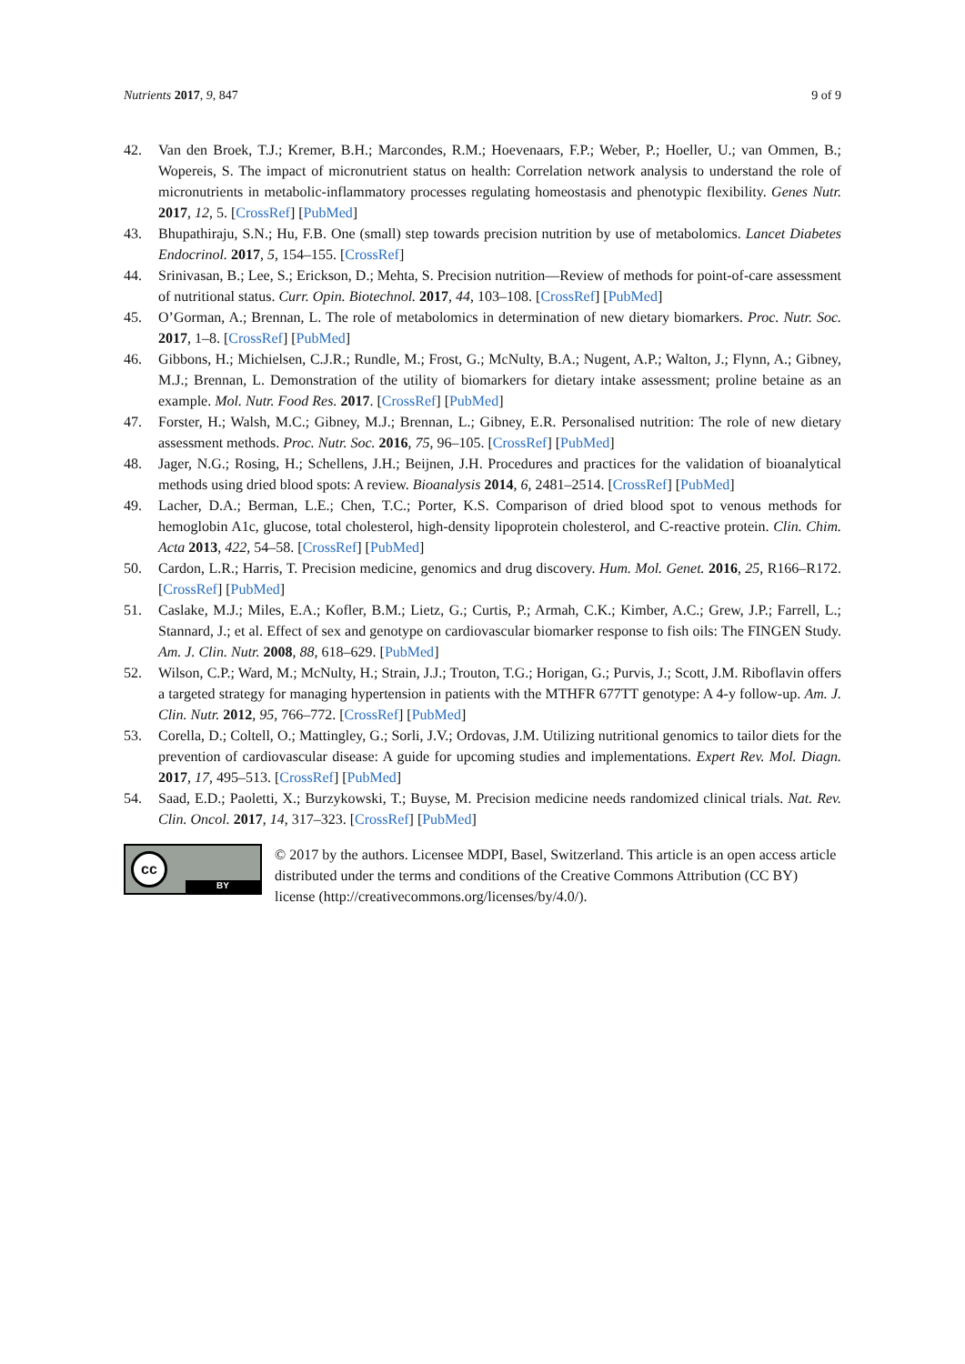Nutrients 2017, 9, 847 9 of 9
42. Van den Broek, T.J.; Kremer, B.H.; Marcondes, R.M.; Hoevenaars, F.P.; Weber, P.; Hoeller, U.; van Ommen, B.; Wopereis, S. The impact of micronutrient status on health: Correlation network analysis to understand the role of micronutrients in metabolic-inflammatory processes regulating homeostasis and phenotypic flexibility. Genes Nutr. 2017, 12, 5. [CrossRef] [PubMed]
43. Bhupathiraju, S.N.; Hu, F.B. One (small) step towards precision nutrition by use of metabolomics. Lancet Diabetes Endocrinol. 2017, 5, 154–155. [CrossRef]
44. Srinivasan, B.; Lee, S.; Erickson, D.; Mehta, S. Precision nutrition—Review of methods for point-of-care assessment of nutritional status. Curr. Opin. Biotechnol. 2017, 44, 103–108. [CrossRef] [PubMed]
45. O’Gorman, A.; Brennan, L. The role of metabolomics in determination of new dietary biomarkers. Proc. Nutr. Soc. 2017, 1–8. [CrossRef] [PubMed]
46. Gibbons, H.; Michielsen, C.J.R.; Rundle, M.; Frost, G.; McNulty, B.A.; Nugent, A.P.; Walton, J.; Flynn, A.; Gibney, M.J.; Brennan, L. Demonstration of the utility of biomarkers for dietary intake assessment; proline betaine as an example. Mol. Nutr. Food Res. 2017. [CrossRef] [PubMed]
47. Forster, H.; Walsh, M.C.; Gibney, M.J.; Brennan, L.; Gibney, E.R. Personalised nutrition: The role of new dietary assessment methods. Proc. Nutr. Soc. 2016, 75, 96–105. [CrossRef] [PubMed]
48. Jager, N.G.; Rosing, H.; Schellens, J.H.; Beijnen, J.H. Procedures and practices for the validation of bioanalytical methods using dried blood spots: A review. Bioanalysis 2014, 6, 2481–2514. [CrossRef] [PubMed]
49. Lacher, D.A.; Berman, L.E.; Chen, T.C.; Porter, K.S. Comparison of dried blood spot to venous methods for hemoglobin A1c, glucose, total cholesterol, high-density lipoprotein cholesterol, and C-reactive protein. Clin. Chim. Acta 2013, 422, 54–58. [CrossRef] [PubMed]
50. Cardon, L.R.; Harris, T. Precision medicine, genomics and drug discovery. Hum. Mol. Genet. 2016, 25, R166–R172. [CrossRef] [PubMed]
51. Caslake, M.J.; Miles, E.A.; Kofler, B.M.; Lietz, G.; Curtis, P.; Armah, C.K.; Kimber, A.C.; Grew, J.P.; Farrell, L.; Stannard, J.; et al. Effect of sex and genotype on cardiovascular biomarker response to fish oils: The FINGEN Study. Am. J. Clin. Nutr. 2008, 88, 618–629. [PubMed]
52. Wilson, C.P.; Ward, M.; McNulty, H.; Strain, J.J.; Trouton, T.G.; Horigan, G.; Purvis, J.; Scott, J.M. Riboflavin offers a targeted strategy for managing hypertension in patients with the MTHFR 677TT genotype: A 4-y follow-up. Am. J. Clin. Nutr. 2012, 95, 766–772. [CrossRef] [PubMed]
53. Corella, D.; Coltell, O.; Mattingley, G.; Sorli, J.V.; Ordovas, J.M. Utilizing nutritional genomics to tailor diets for the prevention of cardiovascular disease: A guide for upcoming studies and implementations. Expert Rev. Mol. Diagn. 2017, 17, 495–513. [CrossRef] [PubMed]
54. Saad, E.D.; Paoletti, X.; Burzykowski, T.; Buyse, M. Precision medicine needs randomized clinical trials. Nat. Rev. Clin. Oncol. 2017, 14, 317–323. [CrossRef] [PubMed]
cc
BY
© 2017 by the authors. Licensee MDPI, Basel, Switzerland. This article is an open access article distributed under the terms and conditions of the Creative Commons Attribution (CC BY) license (http://creativecommons.org/licenses/by/4.0/).